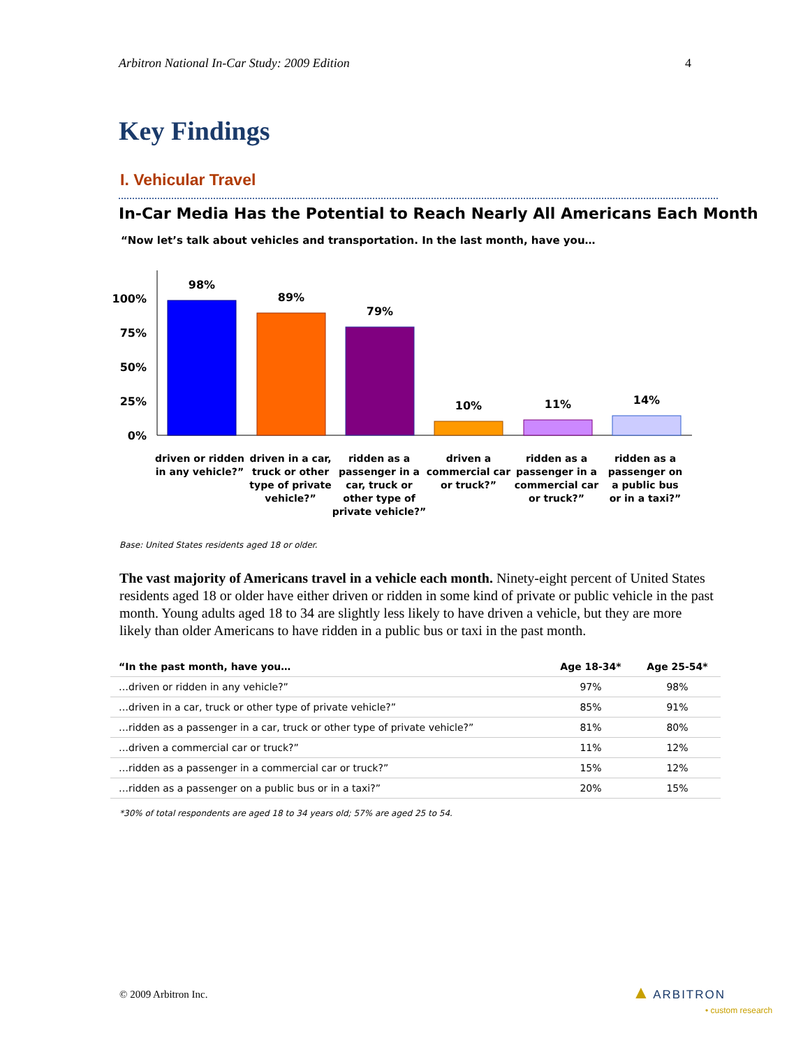Arbitron National In-Car Study: 2009 Edition 4
Key Findings
I. Vehicular Travel
In-Car Media Has the Potential to Reach Nearly All Americans Each Month
“Now let’s talk about vehicles and transportation. In the last month, have you…
100%
75%
50%
25%
0%
98%
89%
79%
10%
11%
14%
driven or ridden
in any vehicle?”
driven in a car,
truck or other
type of private
vehicle?”
ridden as a
passenger in a
car, truck or
other type of
private vehicle?”
driven a
commercial car
or truck?”
ridden as a
passenger in a
commercial car
or truck?”
ridden as a
passenger on
a public bus
or in a taxi?”
Base: United States residents aged 18 or older.
The vast majority of Americans travel in a vehicle each month. Ninety-eight percent of United States residents aged 18 or older have either driven or ridden in some kind of private or public vehicle in the past month. Young adults aged 18 to 34 are slightly less likely to have driven a vehicle, but they are more likely than older Americans to have ridden in a public bus or taxi in the past month.
| “In the past month, have you… | Age 18-34* | Age 25-54* |
| --- | --- | --- |
| …driven or ridden in any vehicle?” | 97% | 98% |
| …driven in a car, truck or other type of private vehicle?” | 85% | 91% |
| …ridden as a passenger in a car, truck or other type of private vehicle?” | 81% | 80% |
| …driven a commercial car or truck?” | 11% | 12% |
| …ridden as a passenger in a commercial car or truck?” | 15% | 12% |
| …ridden as a passenger on a public bus or in a taxi?” | 20% | 15% |
*30% of total respondents are aged 18 to 34 years old; 57% are aged 25 to 54.
© 2009 Arbitron Inc.
▲ ARBITRON
• custom research